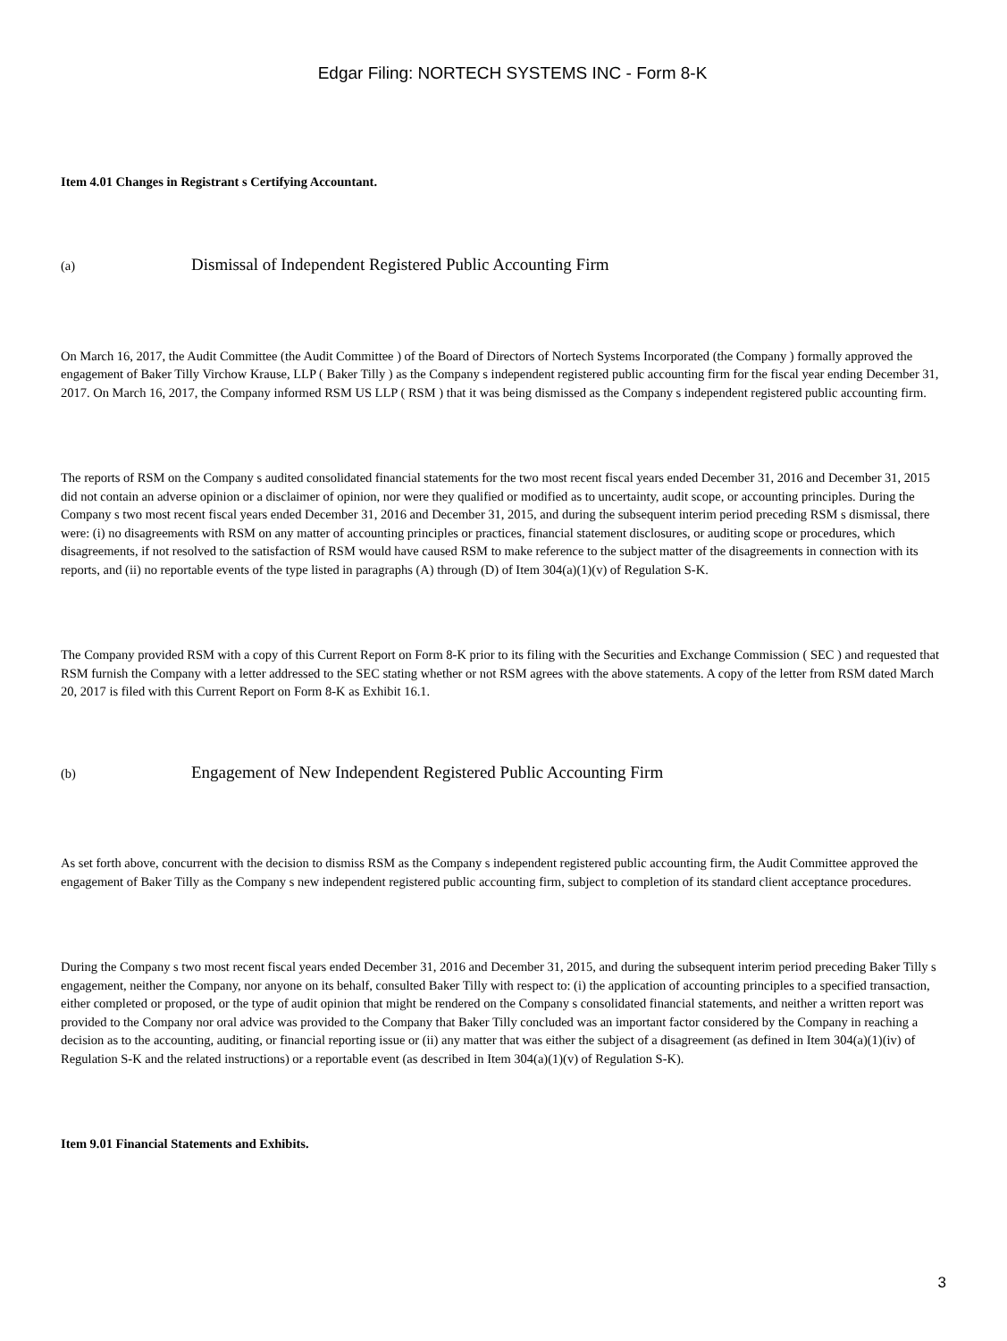Edgar Filing: NORTECH SYSTEMS INC - Form 8-K
Item 4.01 Changes in Registrant s Certifying Accountant.
(a) Dismissal of Independent Registered Public Accounting Firm
On March 16, 2017, the Audit Committee (the Audit Committee ) of the Board of Directors of Nortech Systems Incorporated (the Company ) formally approved the engagement of Baker Tilly Virchow Krause, LLP ( Baker Tilly ) as the Company s independent registered public accounting firm for the fiscal year ending December 31, 2017. On March 16, 2017, the Company informed RSM US LLP ( RSM ) that it was being dismissed as the Company s independent registered public accounting firm.
The reports of RSM on the Company s audited consolidated financial statements for the two most recent fiscal years ended December 31, 2016 and December 31, 2015 did not contain an adverse opinion or a disclaimer of opinion, nor were they qualified or modified as to uncertainty, audit scope, or accounting principles. During the Company s two most recent fiscal years ended December 31, 2016 and December 31, 2015, and during the subsequent interim period preceding RSM s dismissal, there were: (i) no disagreements with RSM on any matter of accounting principles or practices, financial statement disclosures, or auditing scope or procedures, which disagreements, if not resolved to the satisfaction of RSM would have caused RSM to make reference to the subject matter of the disagreements in connection with its reports, and (ii) no reportable events of the type listed in paragraphs (A) through (D) of Item 304(a)(1)(v) of Regulation S-K.
The Company provided RSM with a copy of this Current Report on Form 8-K prior to its filing with the Securities and Exchange Commission ( SEC ) and requested that RSM furnish the Company with a letter addressed to the SEC stating whether or not RSM agrees with the above statements. A copy of the letter from RSM dated March 20, 2017 is filed with this Current Report on Form 8-K as Exhibit 16.1.
(b) Engagement of New Independent Registered Public Accounting Firm
As set forth above, concurrent with the decision to dismiss RSM as the Company s independent registered public accounting firm, the Audit Committee approved the engagement of Baker Tilly as the Company s new independent registered public accounting firm, subject to completion of its standard client acceptance procedures.
During the Company s two most recent fiscal years ended December 31, 2016 and December 31, 2015, and during the subsequent interim period preceding Baker Tilly s engagement, neither the Company, nor anyone on its behalf, consulted Baker Tilly with respect to: (i) the application of accounting principles to a specified transaction, either completed or proposed, or the type of audit opinion that might be rendered on the Company s consolidated financial statements, and neither a written report was provided to the Company nor oral advice was provided to the Company that Baker Tilly concluded was an important factor considered by the Company in reaching a decision as to the accounting, auditing, or financial reporting issue or (ii) any matter that was either the subject of a disagreement (as defined in Item 304(a)(1)(iv) of Regulation S-K and the related instructions) or a reportable event (as described in Item 304(a)(1)(v) of Regulation S-K).
Item 9.01 Financial Statements and Exhibits.
3